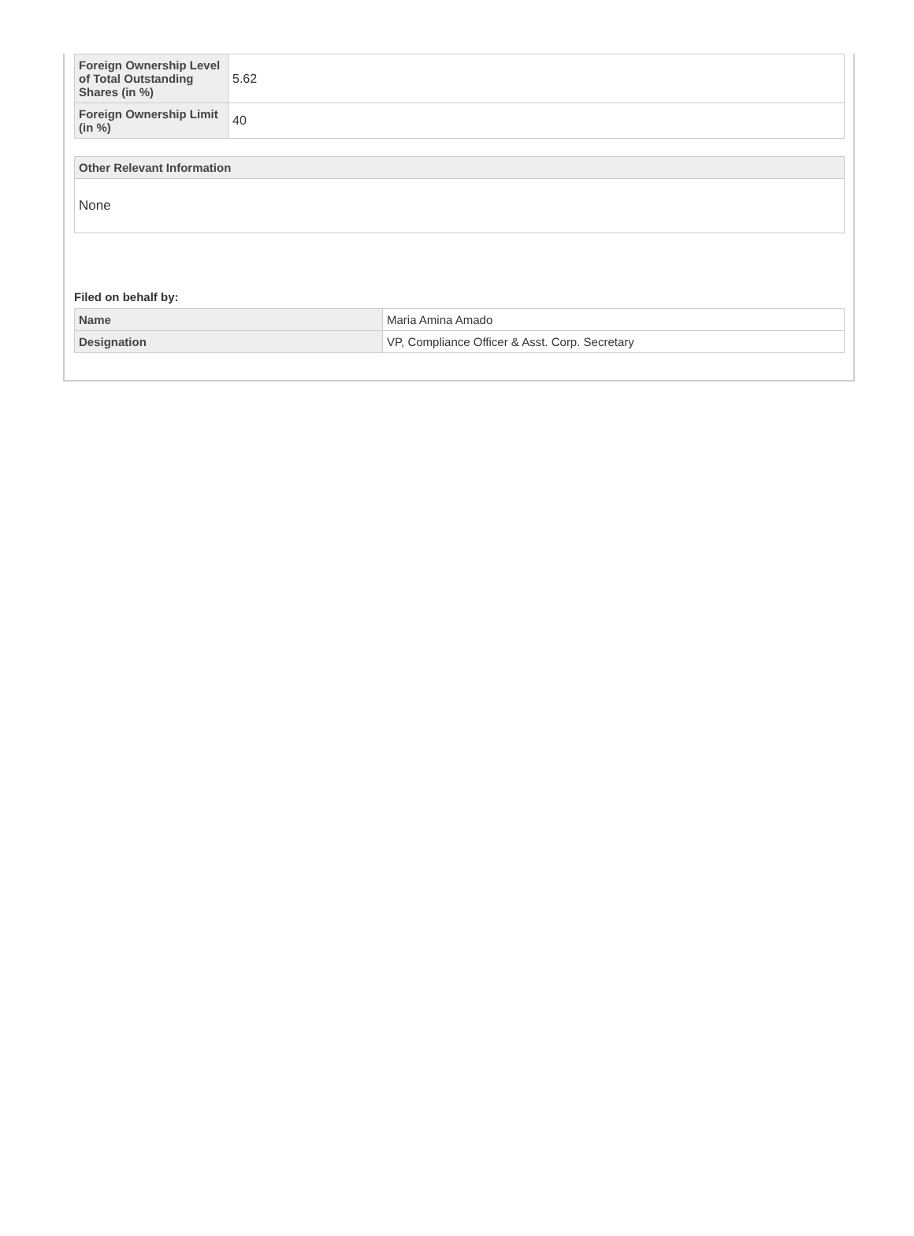| Foreign Ownership Level of Total Outstanding Shares (in %) | 5.62 |
| Foreign Ownership Limit (in %) | 40 |
| Other Relevant Information |
| --- |
| None |
Filed on behalf by:
| Name | Maria Amina Amado |
| Designation | VP, Compliance Officer & Asst. Corp. Secretary |